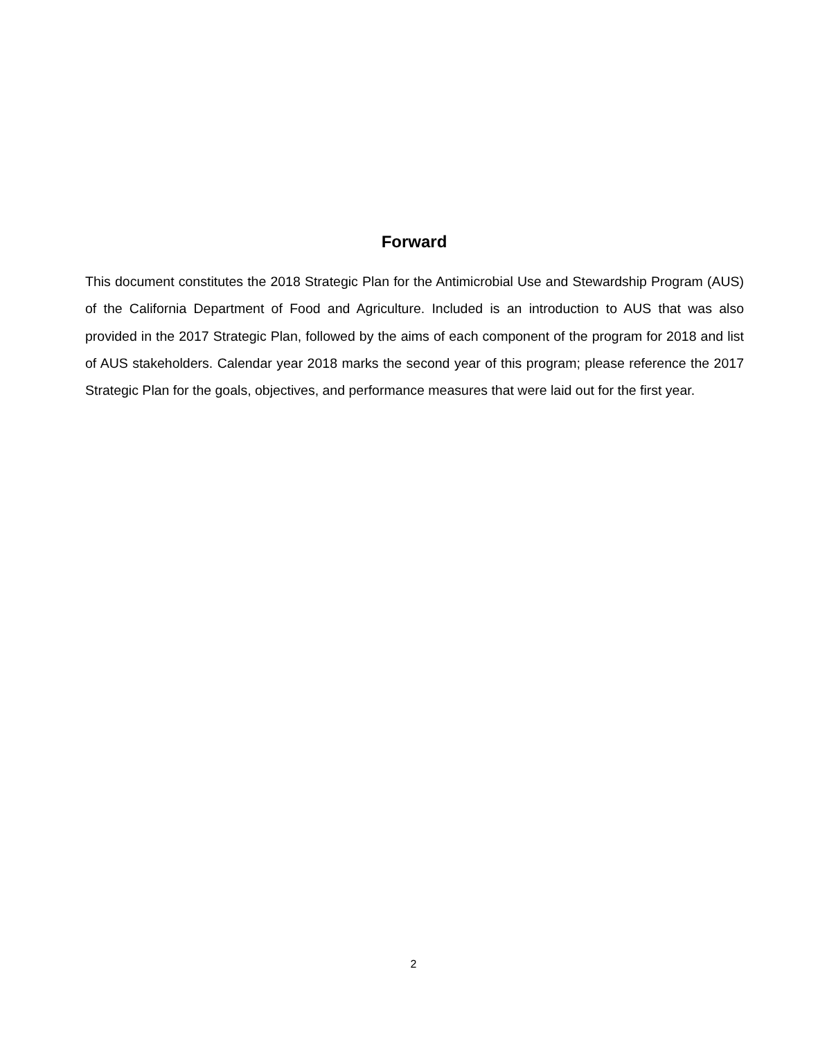Forward
This document constitutes the 2018 Strategic Plan for the Antimicrobial Use and Stewardship Program (AUS) of the California Department of Food and Agriculture. Included is an introduction to AUS that was also provided in the 2017 Strategic Plan, followed by the aims of each component of the program for 2018 and list of AUS stakeholders. Calendar year 2018 marks the second year of this program; please reference the 2017 Strategic Plan for the goals, objectives, and performance measures that were laid out for the first year.
2